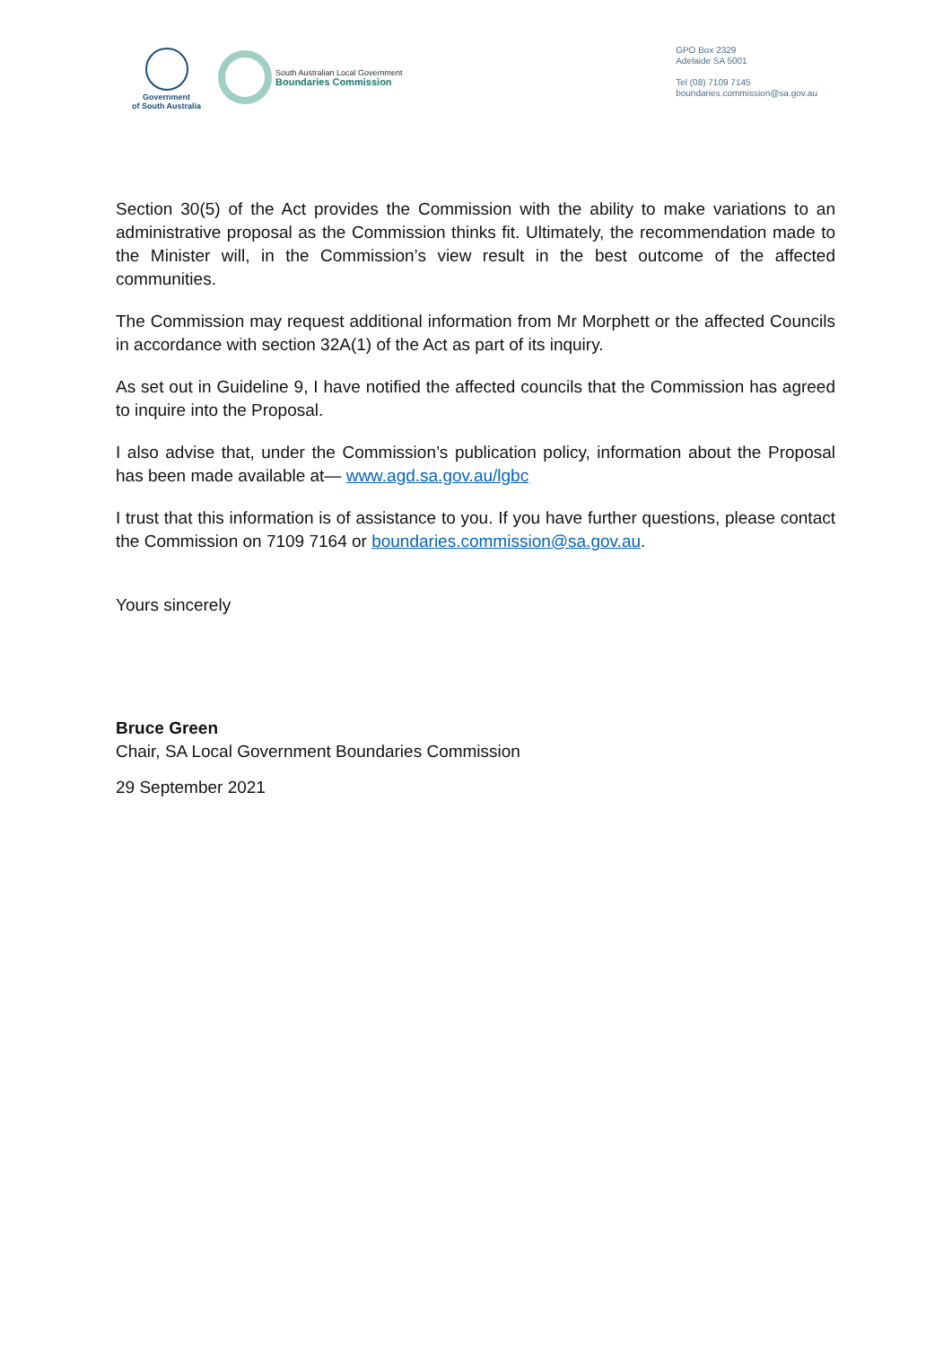Government
of South Australia
South Australian Local Government
Boundaries Commission
GPO Box 2329
Adelaide SA 5001
Tel (08) 7109 7145
boundaries.commission@sa.gov.au
Section 30(5) of the Act provides the Commission with the ability to make variations to an administrative proposal as the Commission thinks fit. Ultimately, the recommendation made to the Minister will, in the Commission’s view result in the best outcome of the affected communities.
The Commission may request additional information from Mr Morphett or the affected Councils in accordance with section 32A(1) of the Act as part of its inquiry.
As set out in Guideline 9, I have notified the affected councils that the Commission has agreed to inquire into the Proposal.
I also advise that, under the Commission’s publication policy, information about the Proposal has been made available at— www.agd.sa.gov.au/lgbc
I trust that this information is of assistance to you. If you have further questions, please contact the Commission on 7109 7164 or boundaries.commission@sa.gov.au.
Yours sincerely
Bruce Green
Chair, SA Local Government Boundaries Commission
29 September 2021